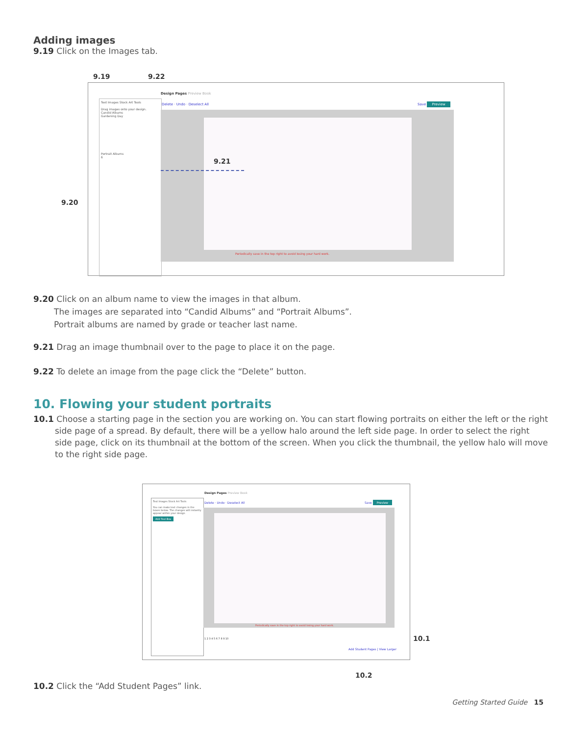Adding images
9.19 Click on the Images tab.
9.19 9.22
9.20
Text Images Stock Art Tools
Drag images onto your design.
Candid Albums
Gardening Day
Portrait Albums
6
Design Pages Preview Book
Delete · Undo · Deselect All Save Preview
9.21
Periodically save in the top right to avoid losing your hard work.
9.20 Click on an album name to view the images in that album.
The images are separated into “Candid Albums” and “Portrait Albums”.
Portrait albums are named by grade or teacher last name.
9.21 Drag an image thumbnail over to the page to place it on the page.
9.22 To delete an image from the page click the “Delete” button.
10. Flowing your student portraits
10.1 Choose a starting page in the section you are working on. You can start flowing portraits on either the left or the right side page of a spread. By default, there will be a yellow halo around the left side page. In order to select the right side page, click on its thumbnail at the bottom of the screen. When you click the thumbnail, the yellow halo will move to the right side page.
Text Images Stock Art Tools
You can make text changes in the boxes below. The changes will instantly appear within your design.
Add Text Box
Design Pages Preview Book
Delete · Undo · Deselect All Save Preview
Periodically save in the top right to avoid losing your hard work.
1 2 3 4 5 6 7 8 9 10
Add Student Pages | View Larger
10.1
10.2
10.2 Click the “Add Student Pages” link.
Getting Started Guide 15